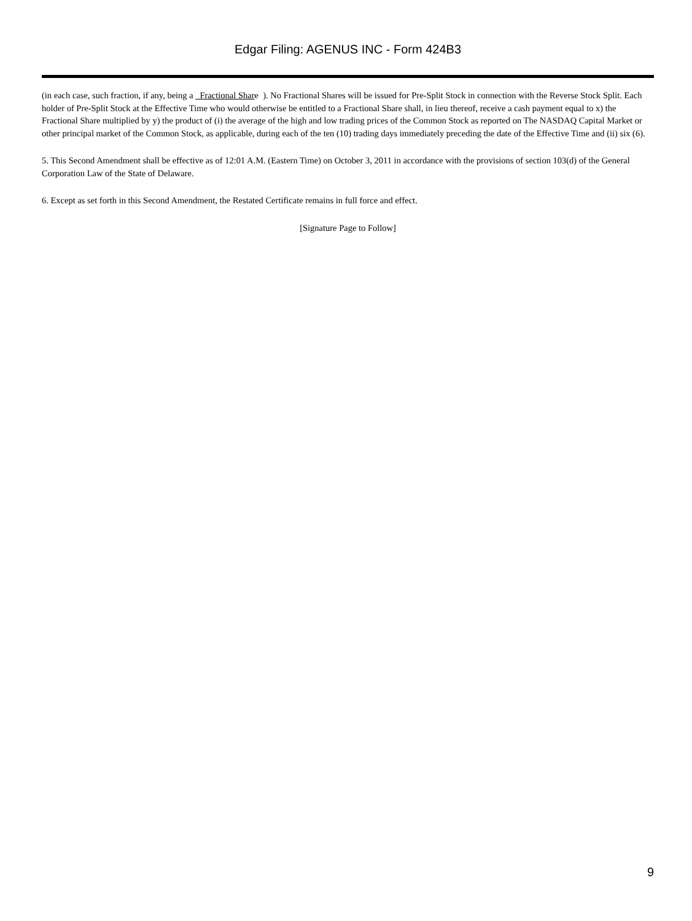Edgar Filing: AGENUS INC - Form 424B3
(in each case, such fraction, if any, being a Fractional Share ). No Fractional Shares will be issued for Pre-Split Stock in connection with the Reverse Stock Split. Each holder of Pre-Split Stock at the Effective Time who would otherwise be entitled to a Fractional Share shall, in lieu thereof, receive a cash payment equal to x) the Fractional Share multiplied by y) the product of (i) the average of the high and low trading prices of the Common Stock as reported on The NASDAQ Capital Market or other principal market of the Common Stock, as applicable, during each of the ten (10) trading days immediately preceding the date of the Effective Time and (ii) six (6).
5. This Second Amendment shall be effective as of 12:01 A.M. (Eastern Time) on October 3, 2011 in accordance with the provisions of section 103(d) of the General Corporation Law of the State of Delaware.
6. Except as set forth in this Second Amendment, the Restated Certificate remains in full force and effect.
[Signature Page to Follow]
9